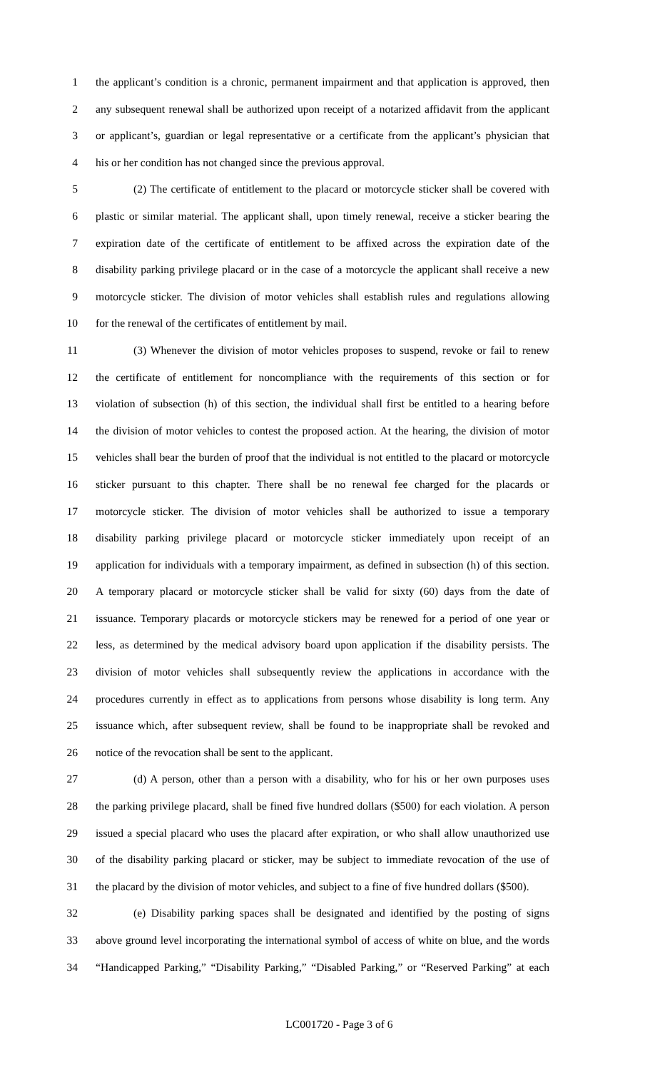1 the applicant’s condition is a chronic, permanent impairment and that application is approved, then
2 any subsequent renewal shall be authorized upon receipt of a notarized affidavit from the applicant
3 or applicant’s, guardian or legal representative or a certificate from the applicant’s physician that
4 his or her condition has not changed since the previous approval.
5 (2) The certificate of entitlement to the placard or motorcycle sticker shall be covered with
6 plastic or similar material. The applicant shall, upon timely renewal, receive a sticker bearing the
7 expiration date of the certificate of entitlement to be affixed across the expiration date of the
8 disability parking privilege placard or in the case of a motorcycle the applicant shall receive a new
9 motorcycle sticker. The division of motor vehicles shall establish rules and regulations allowing
10 for the renewal of the certificates of entitlement by mail.
11 (3) Whenever the division of motor vehicles proposes to suspend, revoke or fail to renew
12 the certificate of entitlement for noncompliance with the requirements of this section or for
13 violation of subsection (h) of this section, the individual shall first be entitled to a hearing before
14 the division of motor vehicles to contest the proposed action. At the hearing, the division of motor
15 vehicles shall bear the burden of proof that the individual is not entitled to the placard or motorcycle
16 sticker pursuant to this chapter. There shall be no renewal fee charged for the placards or
17 motorcycle sticker. The division of motor vehicles shall be authorized to issue a temporary
18 disability parking privilege placard or motorcycle sticker immediately upon receipt of an
19 application for individuals with a temporary impairment, as defined in subsection (h) of this section.
20 A temporary placard or motorcycle sticker shall be valid for sixty (60) days from the date of
21 issuance. Temporary placards or motorcycle stickers may be renewed for a period of one year or
22 less, as determined by the medical advisory board upon application if the disability persists. The
23 division of motor vehicles shall subsequently review the applications in accordance with the
24 procedures currently in effect as to applications from persons whose disability is long term. Any
25 issuance which, after subsequent review, shall be found to be inappropriate shall be revoked and
26 notice of the revocation shall be sent to the applicant.
27 (d) A person, other than a person with a disability, who for his or her own purposes uses
28 the parking privilege placard, shall be fined five hundred dollars ($500) for each violation. A person
29 issued a special placard who uses the placard after expiration, or who shall allow unauthorized use
30 of the disability parking placard or sticker, may be subject to immediate revocation of the use of
31 the placard by the division of motor vehicles, and subject to a fine of five hundred dollars ($500).
32 (e) Disability parking spaces shall be designated and identified by the posting of signs
33 above ground level incorporating the international symbol of access of white on blue, and the words
34 “Handicapped Parking,” “Disability Parking,” “Disabled Parking,” or “Reserved Parking” at each
LC001720 - Page 3 of 6